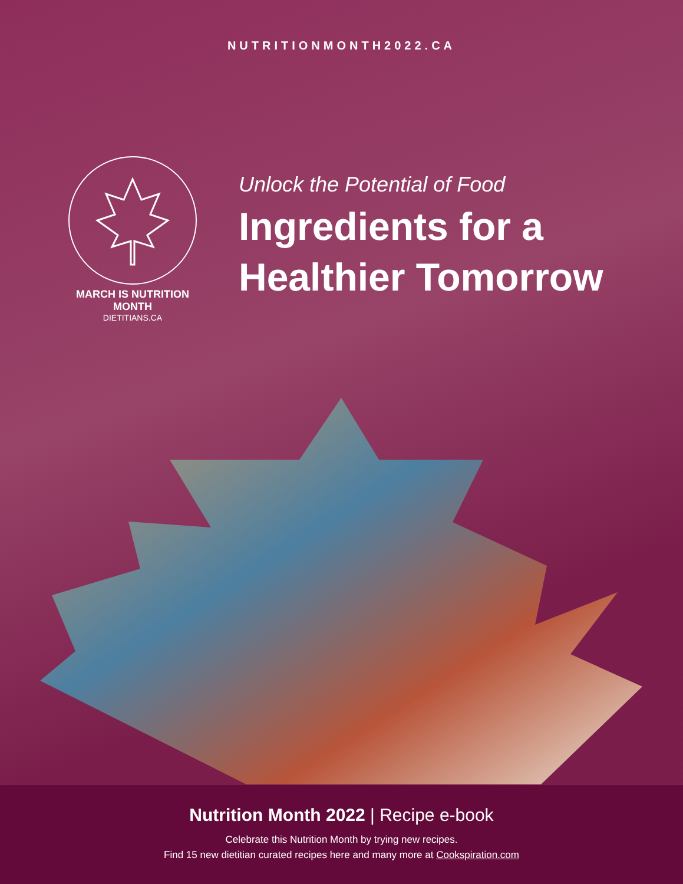NUTRITIONMONTH2022.CA
MARCH IS NUTRITION MONTH
DIETITIANS.CA
Unlock the Potential of Food
Ingredients for a
Healthier Tomorrow
Nutrition Month 2022 | Recipe e-book
Celebrate this Nutrition Month by trying new recipes.
Find 15 new dietitian curated recipes here and many more at Cookspiration.com